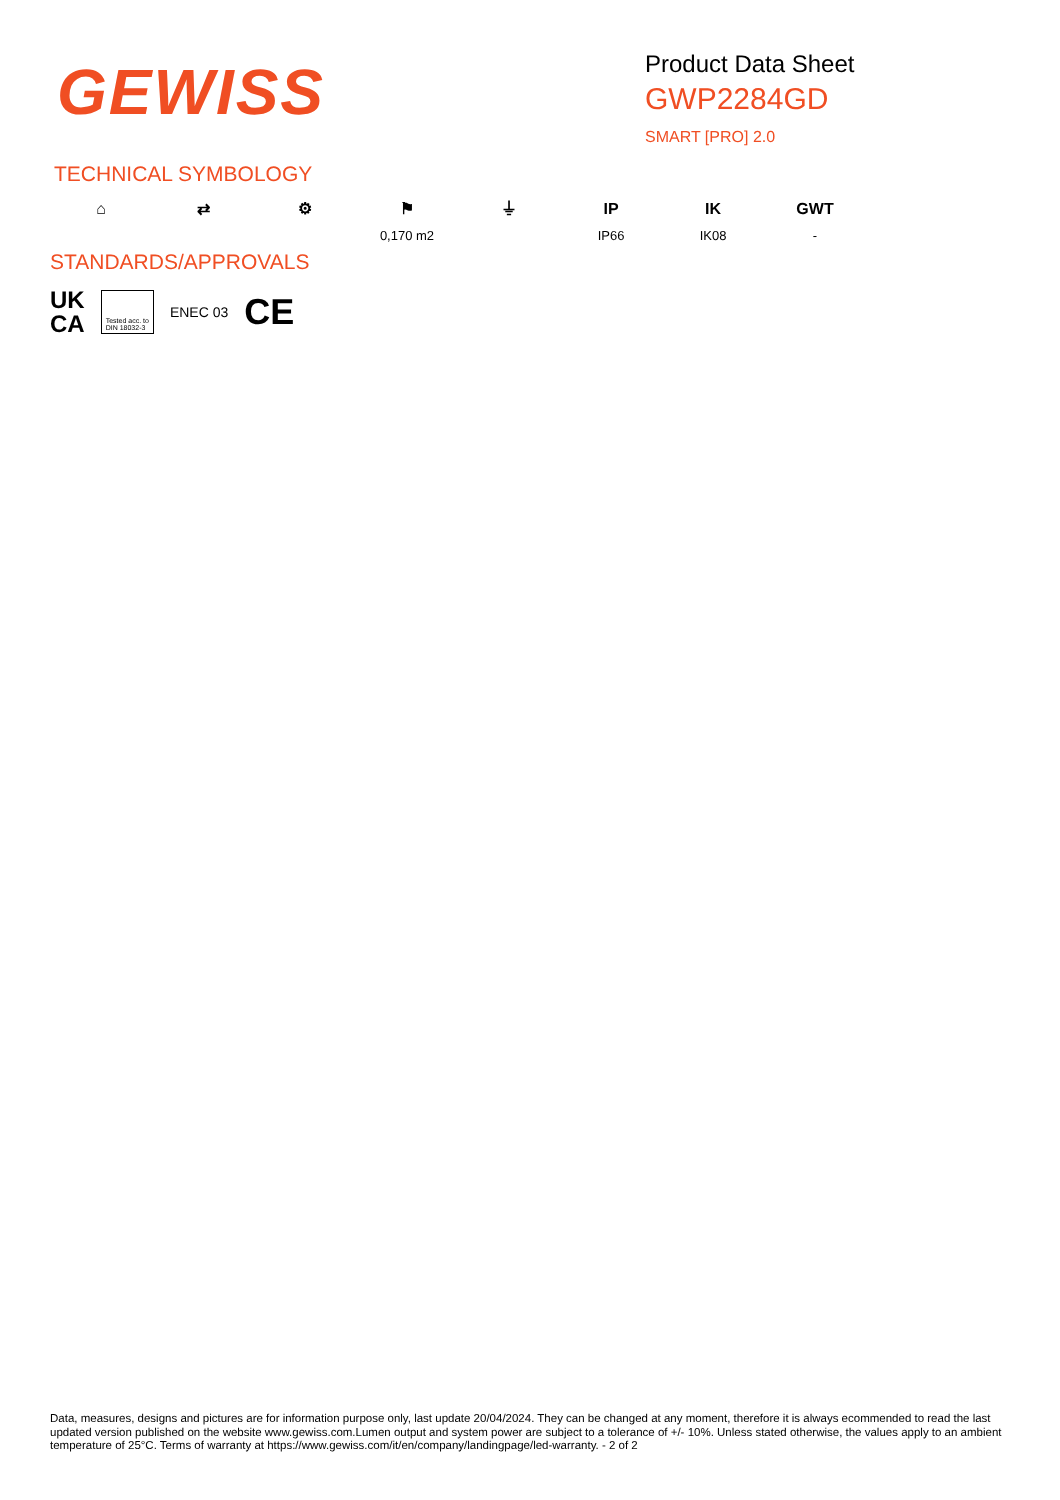GEWISS
Product Data Sheet
GWP2284GD
SMART [PRO] 2.0
TECHNICAL SYMBOLOGY
⌂ ⇄ ⚙ ⚑
0,170 m2
⏚ IP
IP66
IK
IK08
GWT
-
STANDARDS/APPROVALS
UK
CA
Tested acc. to
DIN 18032-3
ENEC 03
CE
Data, measures, designs and pictures are for information purpose only, last update 20/04/2024. They can be changed at any moment, therefore it is always ecommended to read the last updated version published on the website www.gewiss.com.Lumen output and system power are subject to a tolerance of +/- 10%. Unless stated otherwise, the values apply to an ambient temperature of 25°C. Terms of warranty at https://www.gewiss.com/it/en/company/landingpage/led-warranty. - 2 of 2